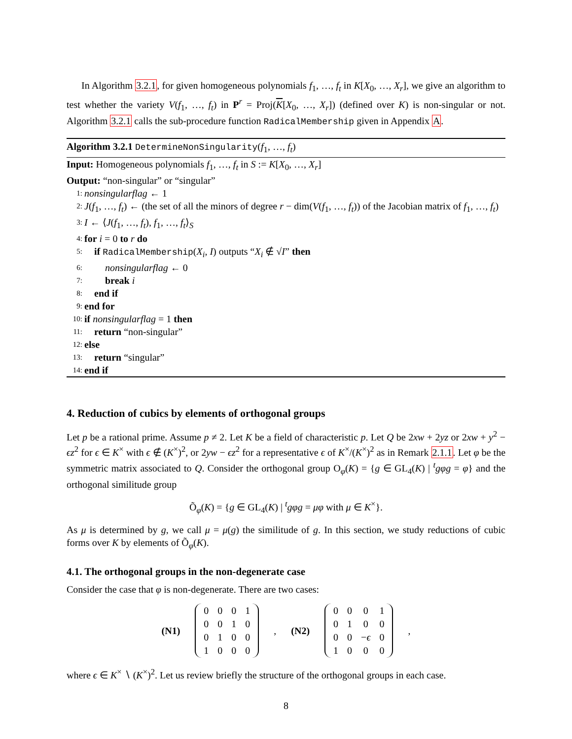In Algorithm 3.2.1, for given homogeneous polynomials f<sub>1</sub>, …, f<sub>t</sub> in K[X<sub>0</sub>, …, X<sub>r</sub>], we give an algorithm to test whether the variety V(f<sub>1</sub>, …, f<sub>t</sub>) in P<sup>r</sup> = Proj(K[X<sub>0</sub>, …, X<sub>r</sub>]) (defined over K) is non-singular or not. Algorithm 3.2.1 calls the sub-procedure function RadicalMembership given in Appendix A.
Algorithm 3.2.1 DetermineNonSingularity(f<sub>1</sub>, …, f<sub>t</sub>)
Input: Homogeneous polynomials f<sub>1</sub>, …, f<sub>t</sub> in S := K[X<sub>0</sub>, …, X<sub>r</sub>]
Output: “non-singular” or “singular”
1: nonsingularflag ← 1
2: J(f<sub>1</sub>, …, f<sub>t</sub>) ← (the set of all the minors of degree r − dim(V(f<sub>1</sub>, …, f<sub>t</sub>)) of the Jacobian matrix of f<sub>1</sub>, …, f<sub>t</sub>)
3: I ← ⟨J(f<sub>1</sub>, …, f<sub>t</sub>), f<sub>1</sub>, …, f<sub>t</sub>⟩<sub>S</sub>
4: for i = 0 to r do
5: if RadicalMembership(X<sub>i</sub>, I) outputs “X<sub>i</sub> ∉ √I” then
6: nonsingularflag ← 0
7: break i
8: end if
9: end for
10: if nonsingularflag = 1 then
11: return “non-singular”
12: else
13: return “singular”
14: end if
4. Reduction of cubics by elements of orthogonal groups
Let p be a rational prime. Assume p ≠ 2. Let K be a field of characteristic p. Let Q be 2xw + 2yz or 2xw + y<sup>2</sup> − ϵz<sup>2</sup> for ϵ ∈ K<sup>×</sup> with ϵ ∉ (K<sup>×</sup>)<sup>2</sup>, or 2yw − ϵz<sup>2</sup> for a representative ϵ of K<sup>×</sup>/(K<sup>×</sup>)<sup>2</sup> as in Remark 2.1.1. Let φ be the symmetric matrix associated to Q. Consider the orthogonal group O<sub>φ</sub>(K) = {g ∈ GL<sub>4</sub>(K) | <sup>t</sup>gφg = φ} and the orthogonal similitude group
Õ<sub>φ</sub>(K) = {g ∈ GL<sub>4</sub>(K) | <sup>t</sup>gφg = μφ with μ ∈ K<sup>×</sup>}.
As μ is determined by g, we call μ = μ(g) the similitude of g. In this section, we study reductions of cubic forms over K by elements of Õ<sub>φ</sub>(K).
4.1. The orthogonal groups in the non-degenerate case
Consider the case that φ is non-degenerate. There are two cases:
(N1)
| 0 | 0 | 0 | 1 |
| 0 | 0 | 1 | 0 |
| 0 | 1 | 0 | 0 |
| 1 | 0 | 0 | 0 |
, (N2)
| 0 | 0 | 0 | 1 |
| 0 | 1 | 0 | 0 |
| 0 | 0 | − ϵ | 0 |
| 1 | 0 | 0 | 0 |
,
where ϵ ∈ K<sup>×</sup> ∖ (K<sup>×</sup>)<sup>2</sup>. Let us review briefly the structure of the orthogonal groups in each case.
8